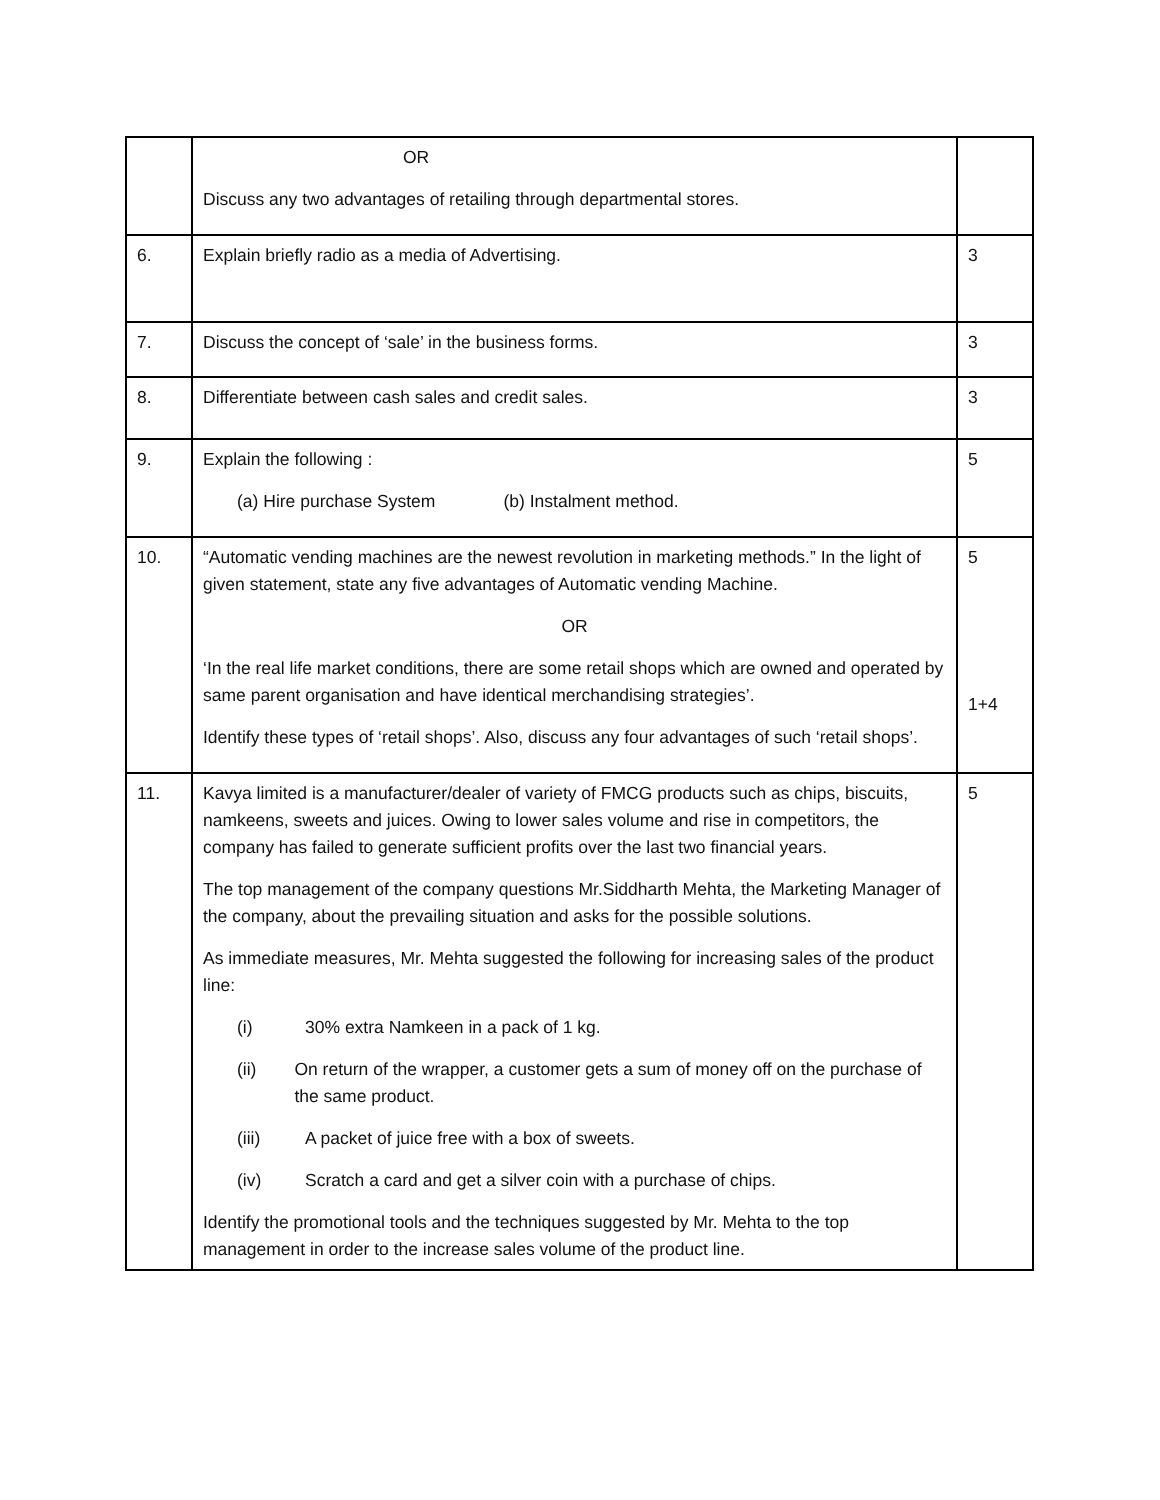| | OR Discuss any two advantages of retailing through departmental stores. | |
| 6. | Explain briefly radio as a media of Advertising. | 3 |
| 7. | Discuss the concept of ‘sale’ in the business forms. | 3 |
| 8. | Differentiate between cash sales and credit sales. | 3 |
| 9. | Explain the following : (a) Hire purchase System (b) Instalment method. | 5 |
| 10. | “Automatic vending machines are the newest revolution in marketing methods.” In the light of given statement, state any five advantages of Automatic vending Machine. OR ‘In the real life market conditions, there are some retail shops which are owned and operated by same parent organisation and have identical merchandising strategies’. Identify these types of ‘retail shops’. Also, discuss any four advantages of such ‘retail shops’. | 5 1+4 |
| 11. | Kavya limited is a manufacturer/dealer of variety of FMCG products such as chips, biscuits, namkeens, sweets and juices. Owing to lower sales volume and rise in competitors, the company has failed to generate sufficient profits over the last two financial years. The top management of the company questions Mr.Siddharth Mehta, the Marketing Manager of the company, about the prevailing situation and asks for the possible solutions. As immediate measures, Mr. Mehta suggested the following for increasing sales of the product line: (i) 30% extra Namkeen in a pack of 1 kg. (ii) On return of the wrapper, a customer gets a sum of money off on the purchase of the same product. (iii) A packet of juice free with a box of sweets. (iv) Scratch a card and get a silver coin with a purchase of chips. Identify the promotional tools and the techniques suggested by Mr. Mehta to the top management in order to the increase sales volume of the product line. | 5 |